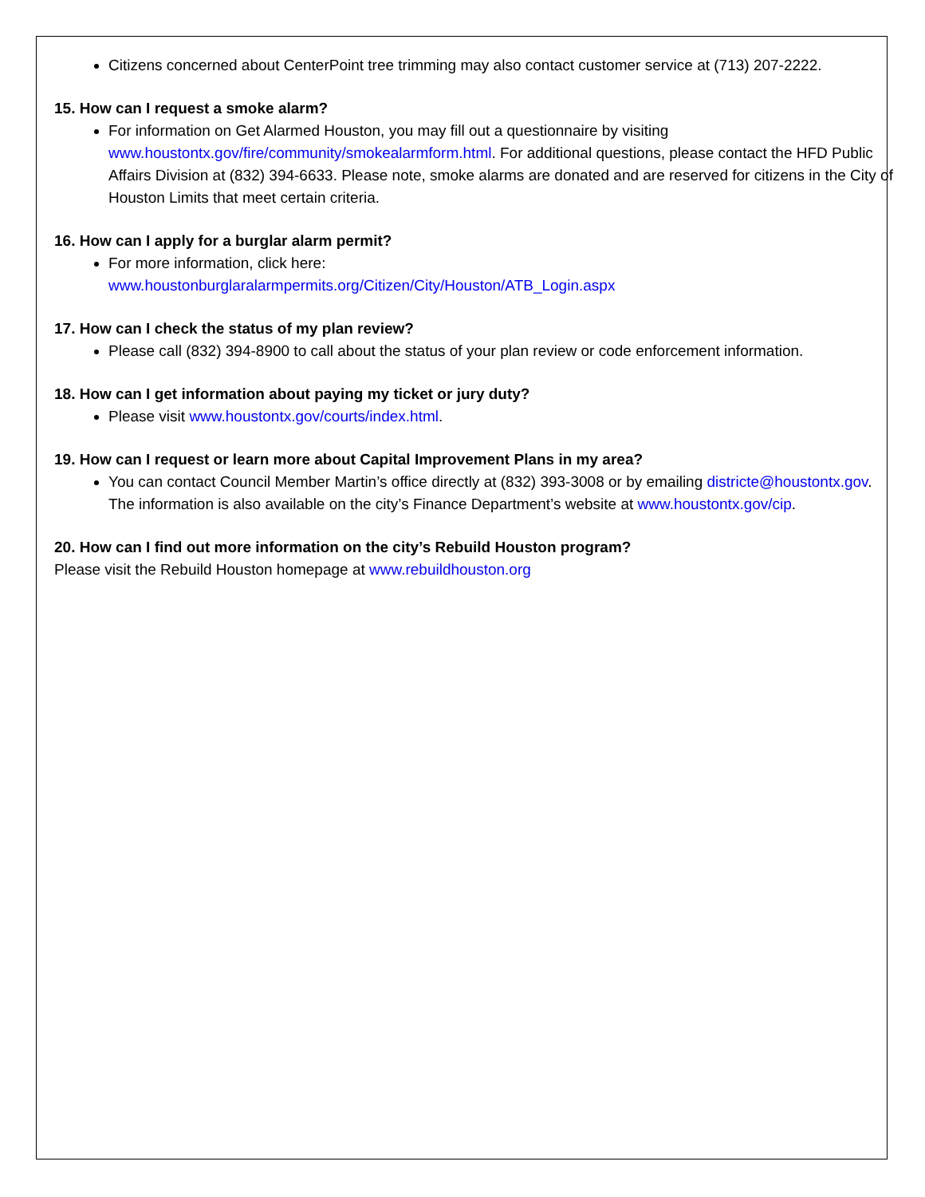Citizens concerned about CenterPoint tree trimming may also contact customer service at (713) 207-2222.
15. How can I request a smoke alarm?
For information on Get Alarmed Houston, you may fill out a questionnaire by visiting www.houstontx.gov/fire/community/smokealarmform.html. For additional questions, please contact the HFD Public Affairs Division at (832) 394-6633. Please note, smoke alarms are donated and are reserved for citizens in the City of Houston Limits that meet certain criteria.
16. How can I apply for a burglar alarm permit?
For more information, click here:
www.houstonburglaralarmpermits.org/Citizen/City/Houston/ATB_Login.aspx
17. How can I check the status of my plan review?
Please call (832) 394-8900 to call about the status of your plan review or code enforcement information.
18. How can I get information about paying my ticket or jury duty?
Please visit www.houstontx.gov/courts/index.html.
19. How can I request or learn more about Capital Improvement Plans in my area?
You can contact Council Member Martin’s office directly at (832) 393-3008 or by emailing districte@houstontx.gov. The information is also available on the city’s Finance Department’s website at www.houstontx.gov/cip.
20. How can I find out more information on the city’s Rebuild Houston program?
Please visit the Rebuild Houston homepage at www.rebuildhouston.org